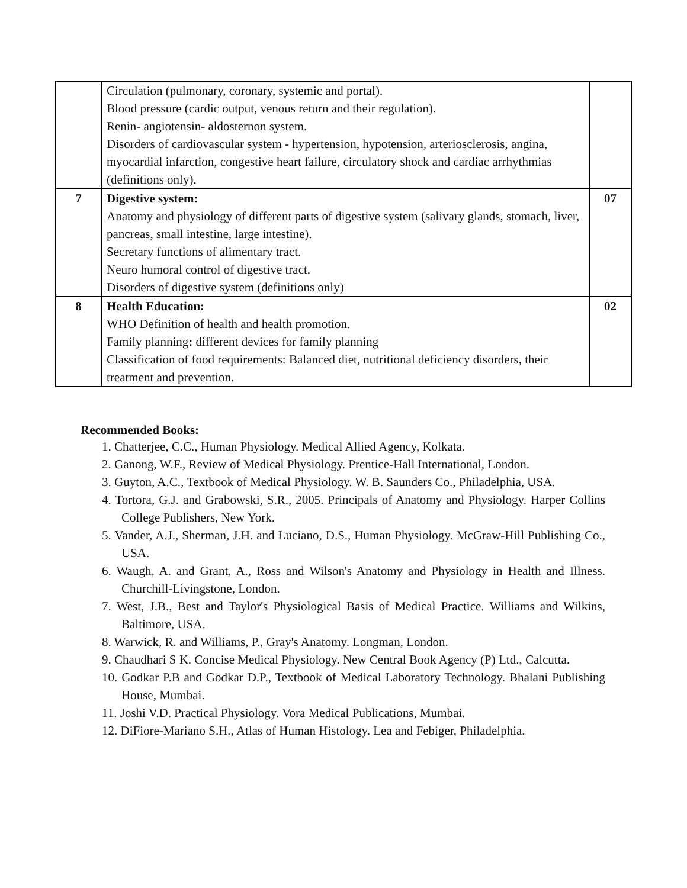| | Circulation (pulmonary, coronary, systemic and portal). Blood pressure (cardic output, venous return and their regulation). Renin- angiotensin- aldosternon system. Disorders of cardiovascular system - hypertension, hypotension, arteriosclerosis, angina, myocardial infarction, congestive heart failure, circulatory shock and cardiac arrhythmias (definitions only). | |
| 7 | Digestive system: Anatomy and physiology of different parts of digestive system (salivary glands, stomach, liver, pancreas, small intestine, large intestine). Secretary functions of alimentary tract. Neuro humoral control of digestive tract. Disorders of digestive system (definitions only) | 07 |
| 8 | Health Education: WHO Definition of health and health promotion. Family planning : different devices for family planning Classification of food requirements: Balanced diet, nutritional deficiency disorders, their treatment and prevention. | 02 |
Recommended Books:
1. Chatterjee, C.C., Human Physiology. Medical Allied Agency, Kolkata.
2. Ganong, W.F., Review of Medical Physiology. Prentice-Hall International, London.
3. Guyton, A.C., Textbook of Medical Physiology. W. B. Saunders Co., Philadelphia, USA.
4. Tortora, G.J. and Grabowski, S.R., 2005. Principals of Anatomy and Physiology. Harper Collins College Publishers, New York.
5. Vander, A.J., Sherman, J.H. and Luciano, D.S., Human Physiology. McGraw-Hill Publishing Co., USA.
6. Waugh, A. and Grant, A., Ross and Wilson's Anatomy and Physiology in Health and Illness. Churchill-Livingstone, London.
7. West, J.B., Best and Taylor's Physiological Basis of Medical Practice. Williams and Wilkins, Baltimore, USA.
8. Warwick, R. and Williams, P., Gray's Anatomy. Longman, London.
9. Chaudhari S K. Concise Medical Physiology. New Central Book Agency (P) Ltd., Calcutta.
10. Godkar P.B and Godkar D.P., Textbook of Medical Laboratory Technology. Bhalani Publishing House, Mumbai.
11. Joshi V.D. Practical Physiology. Vora Medical Publications, Mumbai.
12. DiFiore-Mariano S.H., Atlas of Human Histology. Lea and Febiger, Philadelphia.